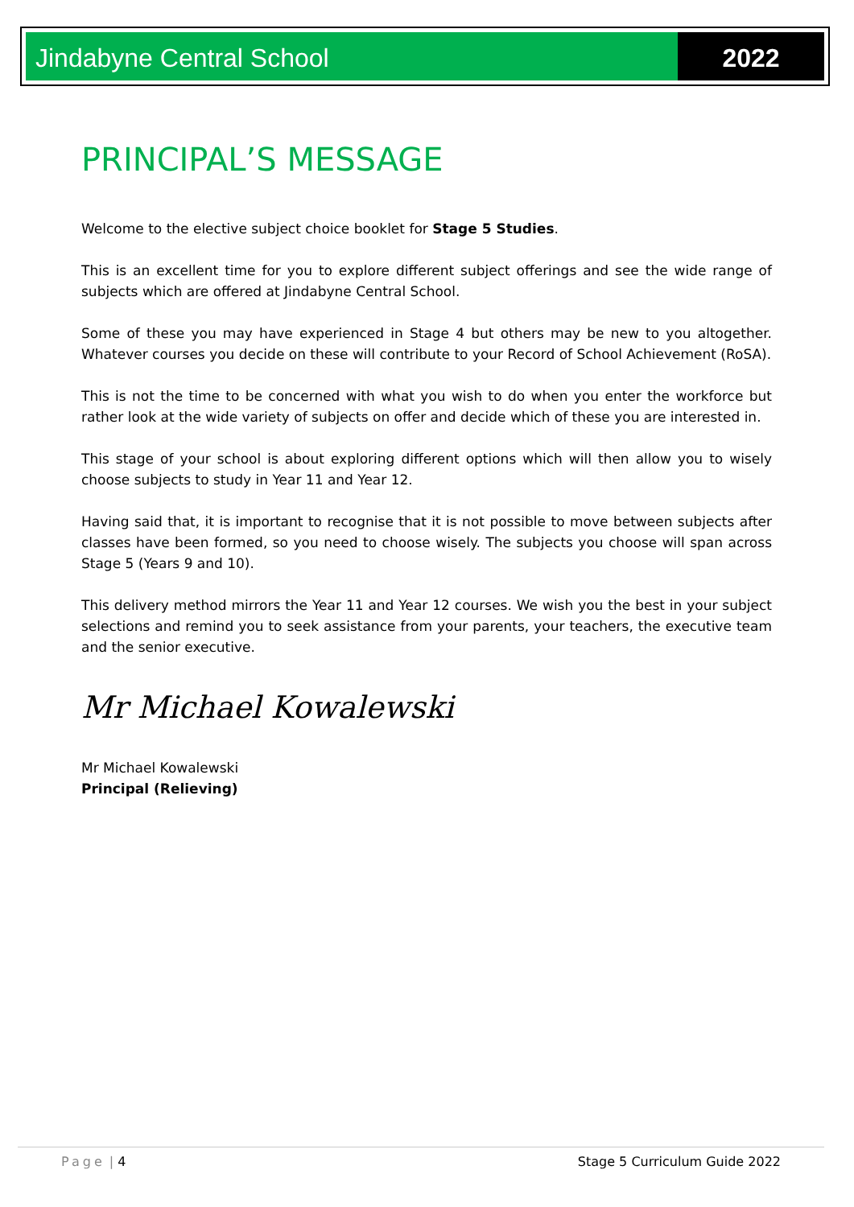Jindabyne Central School 2022
PRINCIPAL’S MESSAGE
Welcome to the elective subject choice booklet for Stage 5 Studies.
This is an excellent time for you to explore different subject offerings and see the wide range of subjects which are offered at Jindabyne Central School.
Some of these you may have experienced in Stage 4 but others may be new to you altogether. Whatever courses you decide on these will contribute to your Record of School Achievement (RoSA).
This is not the time to be concerned with what you wish to do when you enter the workforce but rather look at the wide variety of subjects on offer and decide which of these you are interested in.
This stage of your school is about exploring different options which will then allow you to wisely choose subjects to study in Year 11 and Year 12.
Having said that, it is important to recognise that it is not possible to move between subjects after classes have been formed, so you need to choose wisely. The subjects you choose will span across Stage 5 (Years 9 and 10).
This delivery method mirrors the Year 11 and Year 12 courses. We wish you the best in your subject selections and remind you to seek assistance from your parents, your teachers, the executive team and the senior executive.
Mr Michael Kowalewski
Mr Michael Kowalewski
Principal (Relieving)
Page | 4 Stage 5 Curriculum Guide 2022